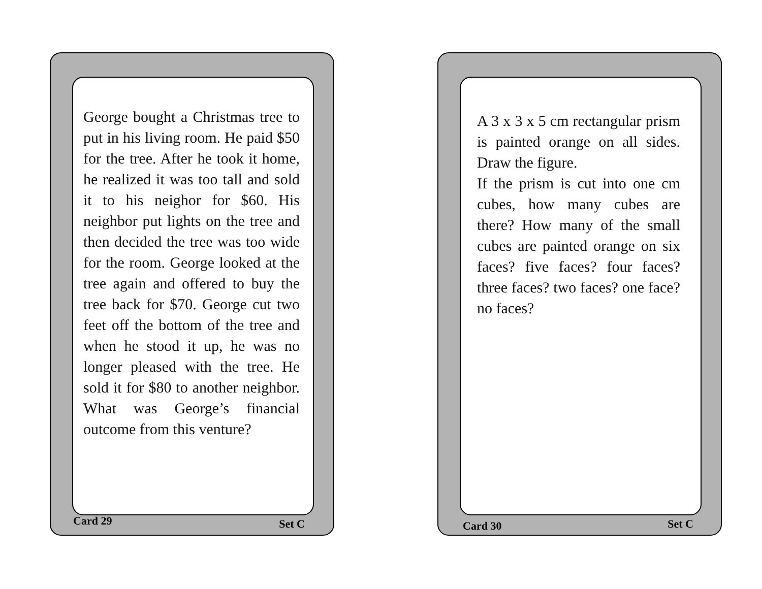George bought a Christmas tree to put in his living room. He paid $50 for the tree. After he took it home, he realized it was too tall and sold it to his neighor for $60. His neighbor put lights on the tree and then decided the tree was too wide for the room. George looked at the tree again and offered to buy the tree back for $70. George cut two feet off the bottom of the tree and when he stood it up, he was no longer pleased with the tree. He sold it for $80 to another neighbor. What was George’s financial outcome from this venture?
Card 29 Set C
A 3 x 3 x 5 cm rectangular prism is painted orange on all sides. Draw the figure.
If the prism is cut into one cm cubes, how many cubes are there? How many of the small cubes are painted orange on six faces? five faces? four faces? three faces? two faces? one face? no faces?
Card 30 Set C